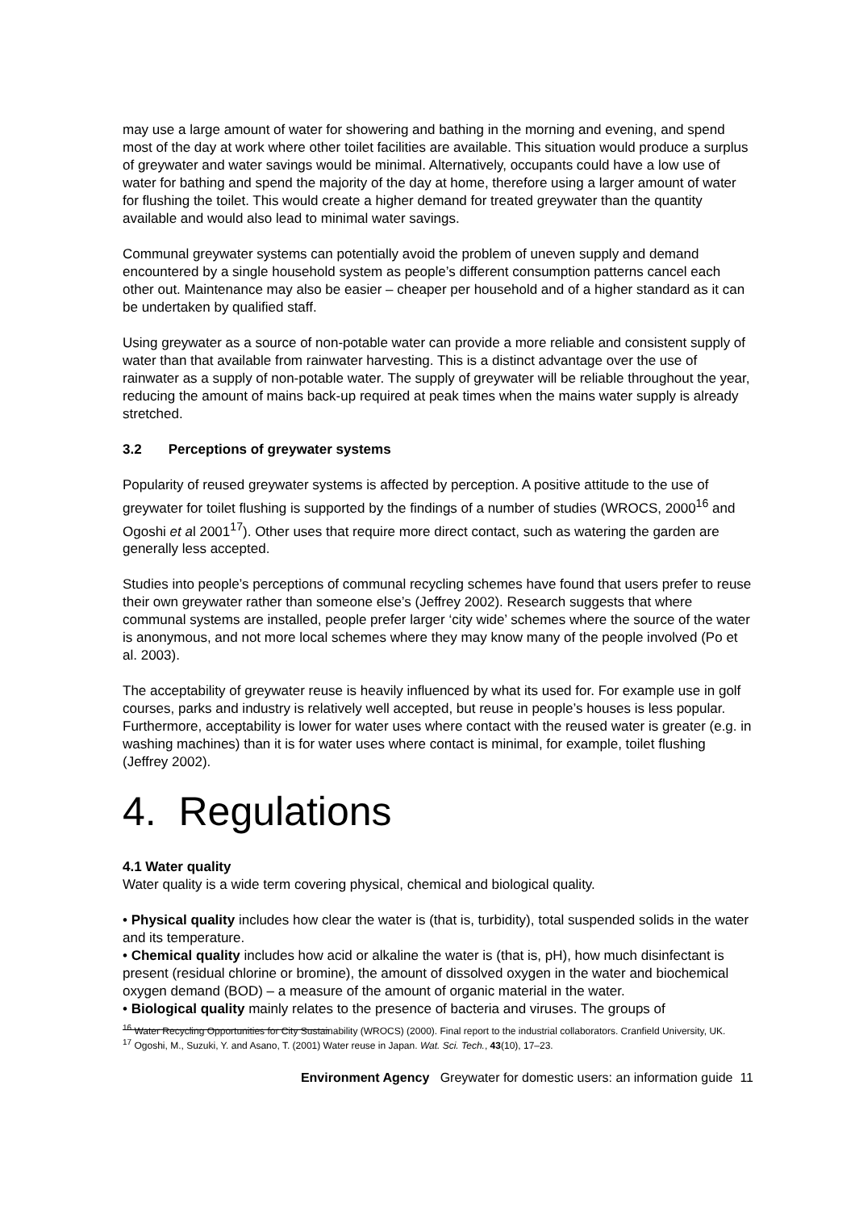may use a large amount of water for showering and bathing in the morning and evening, and spend most of the day at work where other toilet facilities are available. This situation would produce a surplus of greywater and water savings would be minimal. Alternatively, occupants could have a low use of water for bathing and spend the majority of the day at home, therefore using a larger amount of water for flushing the toilet. This would create a higher demand for treated greywater than the quantity available and would also lead to minimal water savings.
Communal greywater systems can potentially avoid the problem of uneven supply and demand encountered by a single household system as people’s different consumption patterns cancel each other out. Maintenance may also be easier – cheaper per household and of a higher standard as it can be undertaken by qualified staff.
Using greywater as a source of non-potable water can provide a more reliable and consistent supply of water than that available from rainwater harvesting. This is a distinct advantage over the use of rainwater as a supply of non-potable water. The supply of greywater will be reliable throughout the year, reducing the amount of mains back-up required at peak times when the mains water supply is already stretched.
3.2 Perceptions of greywater systems
Popularity of reused greywater systems is affected by perception. A positive attitude to the use of greywater for toilet flushing is supported by the findings of a number of studies (WROCS, 2000<sup>16</sup> and Ogoshi et al 2001<sup>17</sup>). Other uses that require more direct contact, such as watering the garden are generally less accepted.
Studies into people’s perceptions of communal recycling schemes have found that users prefer to reuse their own greywater rather than someone else’s (Jeffrey 2002). Research suggests that where communal systems are installed, people prefer larger ‘city wide’ schemes where the source of the water is anonymous, and not more local schemes where they may know many of the people involved (Po et al. 2003).
The acceptability of greywater reuse is heavily influenced by what its used for. For example use in golf courses, parks and industry is relatively well accepted, but reuse in people’s houses is less popular. Furthermore, acceptability is lower for water uses where contact with the reused water is greater (e.g. in washing machines) than it is for water uses where contact is minimal, for example, toilet flushing (Jeffrey 2002).
4. Regulations
4.1 Water quality
Water quality is a wide term covering physical, chemical and biological quality.
• Physical quality includes how clear the water is (that is, turbidity), total suspended solids in the water and its temperature.
• Chemical quality includes how acid or alkaline the water is (that is, pH), how much disinfectant is present (residual chlorine or bromine), the amount of dissolved oxygen in the water and biochemical oxygen demand (BOD) – a measure of the amount of organic material in the water.
• Biological quality mainly relates to the presence of bacteria and viruses. The groups of
<sup>16</sup> Water Recycling Opportunities for City Sustainability (WROCS) (2000). Final report to the industrial collaborators. Cranfield University, UK.
<sup>17</sup> Ogoshi, M., Suzuki, Y. and Asano, T. (2001) Water reuse in Japan. Wat. Sci. Tech., 43(10), 17–23.
Environment Agency Greywater for domestic users: an information guide 11